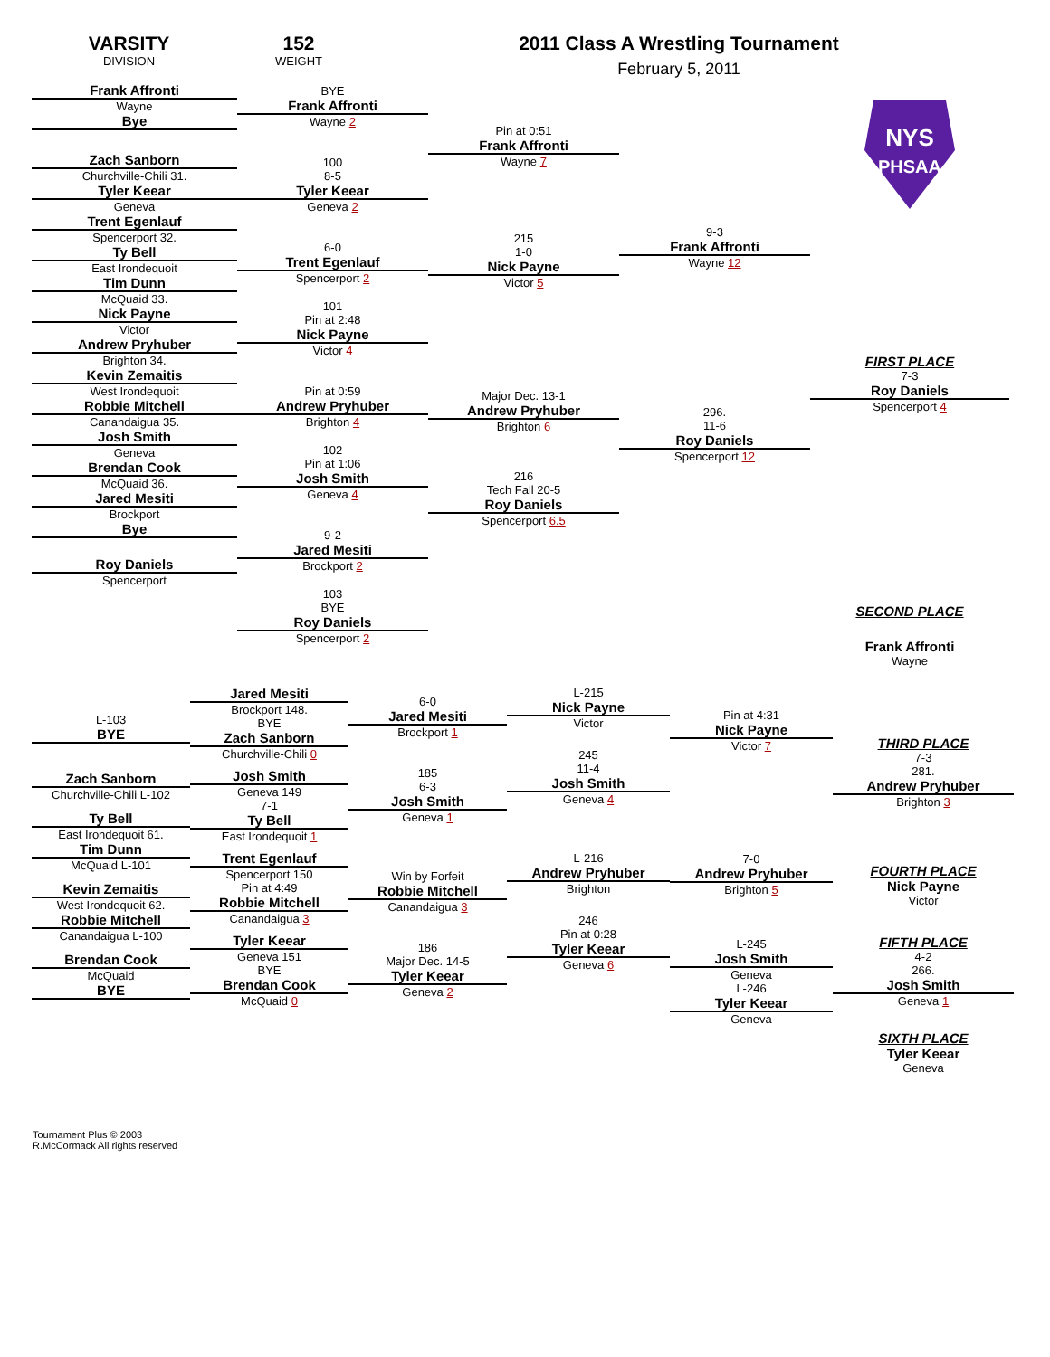VARSITY
DIVISION
152
WEIGHT
2011 Class A Wrestling Tournament
February 5, 2011
Frank Affronti
Wayne
Bye
Zach Sanborn
Churchville-Chili 31.
Tyler Keear
Geneva
Trent Egenlauf
Spencerport 32.
Ty Bell
East Irondequoit
Tim Dunn
McQuaid 33.
Nick Payne
Victor
Andrew Pryhuber
Brighton 34.
Kevin Zemaitis
West Irondequoit
Robbie Mitchell
Canandaigua 35.
Josh Smith
Geneva
Brendan Cook
McQuaid 36.
Jared Mesiti
Brockport
Bye
Roy Daniels
Spencerport
BYE
Frank Affronti
Wayne 2
100
8-5
Tyler Keear
Geneva 2
6-0
Trent Egenlauf
Spencerport 2
101
Pin at 2:48
Nick Payne
Victor 4
Pin at 0:59
Andrew Pryhuber
Brighton 4
102
Pin at 1:06
Josh Smith
Geneva 4
9-2
Jared Mesiti
Brockport 2
103
BYE
Roy Daniels
Spencerport 2
Pin at 0:51
Frank Affronti
Wayne 7
215
1-0
Nick Payne
Victor 5
Major Dec. 13-1
Andrew Pryhuber
Brighton 6
216
Tech Fall 20-5
Roy Daniels
Spencerport 6.5
9-3
Frank Affronti
Wayne 12
296.
11-6
Roy Daniels
Spencerport 12
NYS
PHSAA
FIRST PLACE
7-3
Roy Daniels
Spencerport 4
SECOND PLACE
Frank Affronti
Wayne
L-103
BYE
Zach Sanborn
Churchville-Chili L-102
Ty Bell
East Irondequoit 61.
Tim Dunn
McQuaid L-101
Kevin Zemaitis
West Irondequoit 62.
Robbie Mitchell
Canandaigua L-100
Brendan Cook
McQuaid
BYE
Jared Mesiti
Brockport 148.
BYE
Zach Sanborn
Churchville-Chili 0
Josh Smith
Geneva 149
7-1
Ty Bell
East Irondequoit 1
Trent Egenlauf
Spencerport 150
Pin at 4:49
Robbie Mitchell
Canandaigua 3
Tyler Keear
Geneva 151
BYE
Brendan Cook
McQuaid 0
6-0
Jared Mesiti
Brockport 1
185
6-3
Josh Smith
Geneva 1
Win by Forfeit
Robbie Mitchell
Canandaigua 3
186
Major Dec. 14-5
Tyler Keear
Geneva 2
L-215
Nick Payne
Victor
245
11-4
Josh Smith
Geneva 4
L-216
Andrew Pryhuber
Brighton
246
Pin at 0:28
Tyler Keear
Geneva 6
Pin at 4:31
Nick Payne
Victor 7
7-0
Andrew Pryhuber
Brighton 5
L-245
Josh Smith
Geneva
L-246
Tyler Keear
Geneva
THIRD PLACE
7-3
281.
Andrew Pryhuber
Brighton 3
FOURTH PLACE
Nick Payne
Victor
FIFTH PLACE
4-2
266.
Josh Smith
Geneva 1
SIXTH PLACE
Tyler Keear
Geneva
Tournament Plus © 2003
R.McCormack All rights reserved